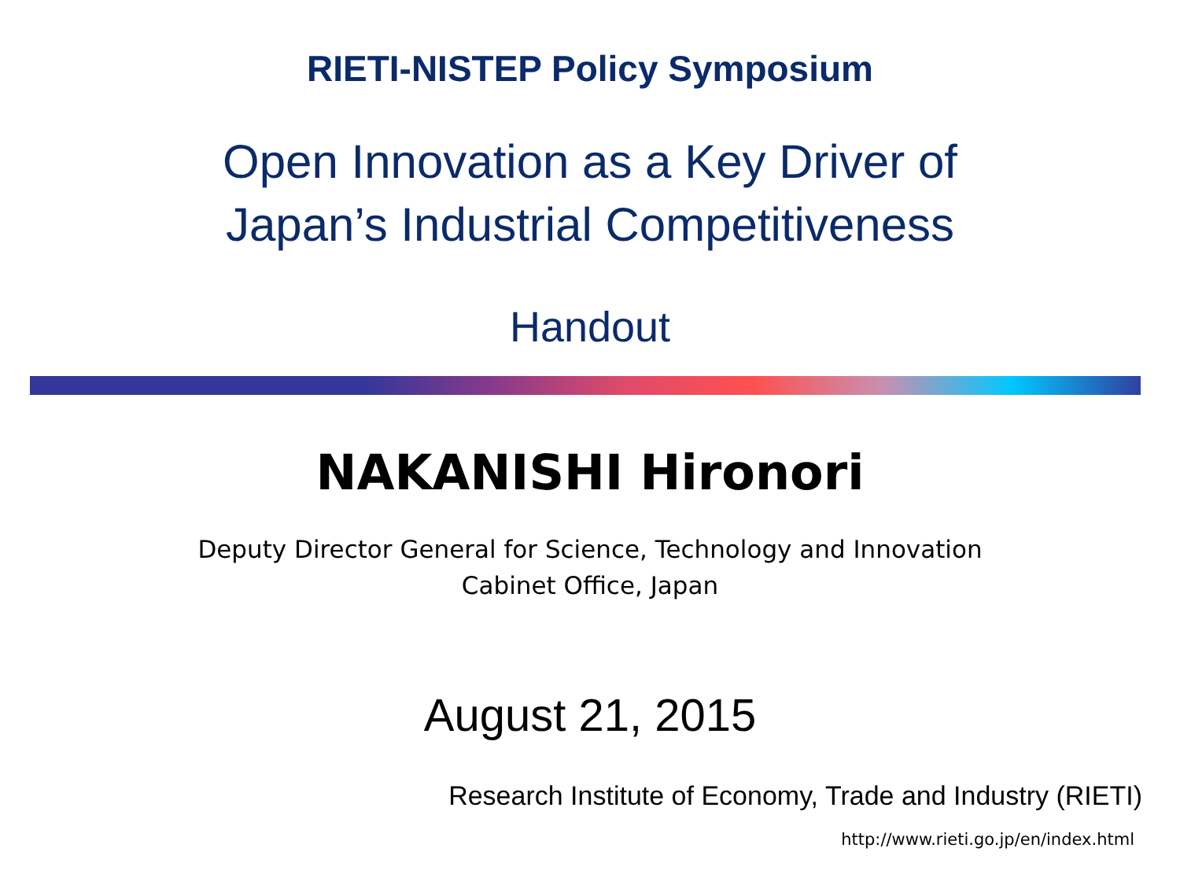RIETI-NISTEP Policy Symposium
Open Innovation as a Key Driver of
Japan’s Industrial Competitiveness
Handout
NAKANISHI Hironori
Deputy Director General for Science, Technology and Innovation
Cabinet Office, Japan
August 21, 2015
Research Institute of Economy, Trade and Industry (RIETI)
http://www.rieti.go.jp/en/index.html